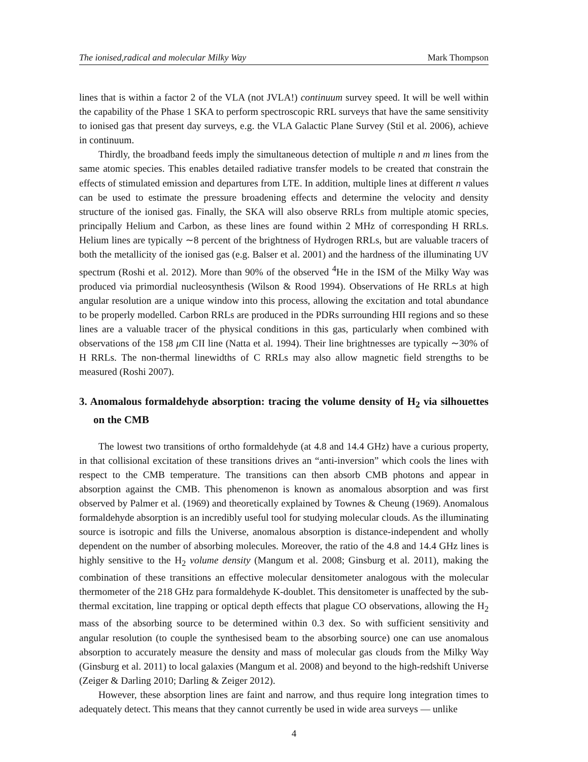The ionised,radical and molecular Milky Way Mark Thompson
lines that is within a factor 2 of the VLA (not JVLA!) continuum survey speed. It will be well within the capability of the Phase 1 SKA to perform spectroscopic RRL surveys that have the same sensitivity to ionised gas that present day surveys, e.g. the VLA Galactic Plane Survey (Stil et al. 2006), achieve in continuum.
Thirdly, the broadband feeds imply the simultaneous detection of multiple n and m lines from the same atomic species. This enables detailed radiative transfer models to be created that constrain the effects of stimulated emission and departures from LTE. In addition, multiple lines at different n values can be used to estimate the pressure broadening effects and determine the velocity and density structure of the ionised gas. Finally, the SKA will also observe RRLs from multiple atomic species, principally Helium and Carbon, as these lines are found within 2 MHz of corresponding H RRLs. Helium lines are typically ∼8 percent of the brightness of Hydrogen RRLs, but are valuable tracers of both the metallicity of the ionised gas (e.g. Balser et al. 2001) and the hardness of the illuminating UV spectrum (Roshi et al. 2012). More than 90% of the observed <sup>4</sup>He in the ISM of the Milky Way was produced via primordial nucleosynthesis (Wilson & Rood 1994). Observations of He RRLs at high angular resolution are a unique window into this process, allowing the excitation and total abundance to be properly modelled. Carbon RRLs are produced in the PDRs surrounding HII regions and so these lines are a valuable tracer of the physical conditions in this gas, particularly when combined with observations of the 158 μm CII line (Natta et al. 1994). Their line brightnesses are typically ∼30% of H RRLs. The non-thermal linewidths of C RRLs may also allow magnetic field strengths to be measured (Roshi 2007).
3. Anomalous formaldehyde absorption: tracing the volume density of H<sub>2</sub> via silhouettes on the CMB
The lowest two transitions of ortho formaldehyde (at 4.8 and 14.4 GHz) have a curious property, in that collisional excitation of these transitions drives an “anti-inversion” which cools the lines with respect to the CMB temperature. The transitions can then absorb CMB photons and appear in absorption against the CMB. This phenomenon is known as anomalous absorption and was first observed by Palmer et al. (1969) and theoretically explained by Townes & Cheung (1969). Anomalous formaldehyde absorption is an incredibly useful tool for studying molecular clouds. As the illuminating source is isotropic and fills the Universe, anomalous absorption is distance-independent and wholly dependent on the number of absorbing molecules. Moreover, the ratio of the 4.8 and 14.4 GHz lines is highly sensitive to the H<sub>2</sub> volume density (Mangum et al. 2008; Ginsburg et al. 2011), making the combination of these transitions an effective molecular densitometer analogous with the molecular thermometer of the 218 GHz para formaldehyde K-doublet. This densitometer is unaffected by the sub-thermal excitation, line trapping or optical depth effects that plague CO observations, allowing the H<sub>2</sub> mass of the absorbing source to be determined within 0.3 dex. So with sufficient sensitivity and angular resolution (to couple the synthesised beam to the absorbing source) one can use anomalous absorption to accurately measure the density and mass of molecular gas clouds from the Milky Way (Ginsburg et al. 2011) to local galaxies (Mangum et al. 2008) and beyond to the high-redshift Universe (Zeiger & Darling 2010; Darling & Zeiger 2012).
However, these absorption lines are faint and narrow, and thus require long integration times to adequately detect. This means that they cannot currently be used in wide area surveys — unlike
4